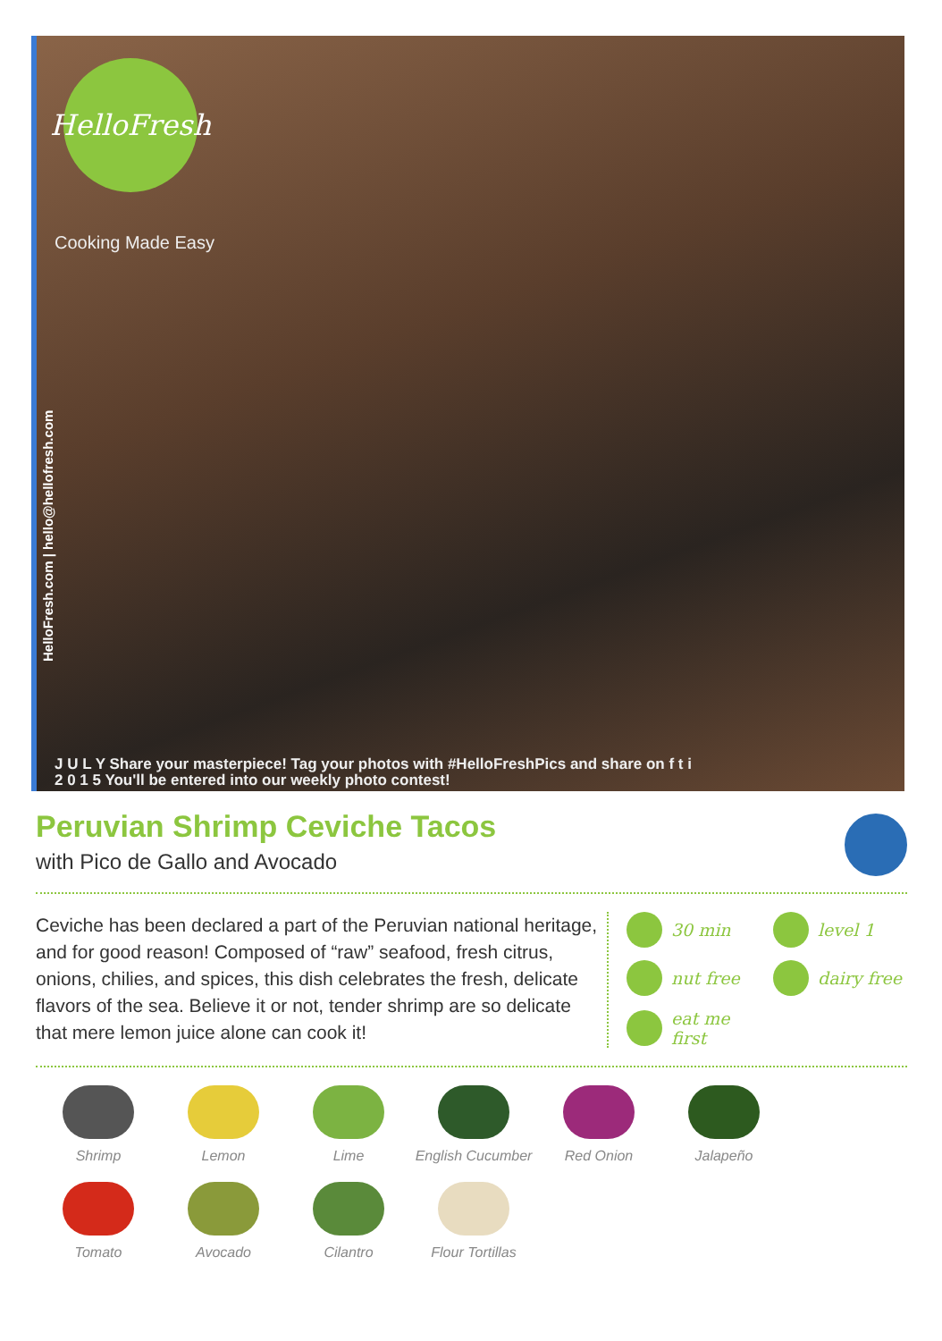HelloFresh
Cooking Made Easy
HelloFresh.com | hello@hellofresh.com
J U L Y Share your masterpiece! Tag your photos with #HelloFreshPics and share on f t i
2 0 1 5 You'll be entered into our weekly photo contest!
Peruvian Shrimp Ceviche Tacos
with Pico de Gallo and Avocado
Ceviche has been declared a part of the Peruvian national heritage, and for good reason! Composed of “raw” seafood, fresh citrus, onions, chilies, and spices, this dish celebrates the fresh, delicate flavors of the sea. Believe it or not, tender shrimp are so delicate that mere lemon juice alone can cook it!
30 min
level 1
nut free
dairy free
eat me first
Shrimp
Lemon
Lime
English Cucumber
Red Onion
Jalapeño
Tomato
Avocado
Cilantro
Flour Tortillas